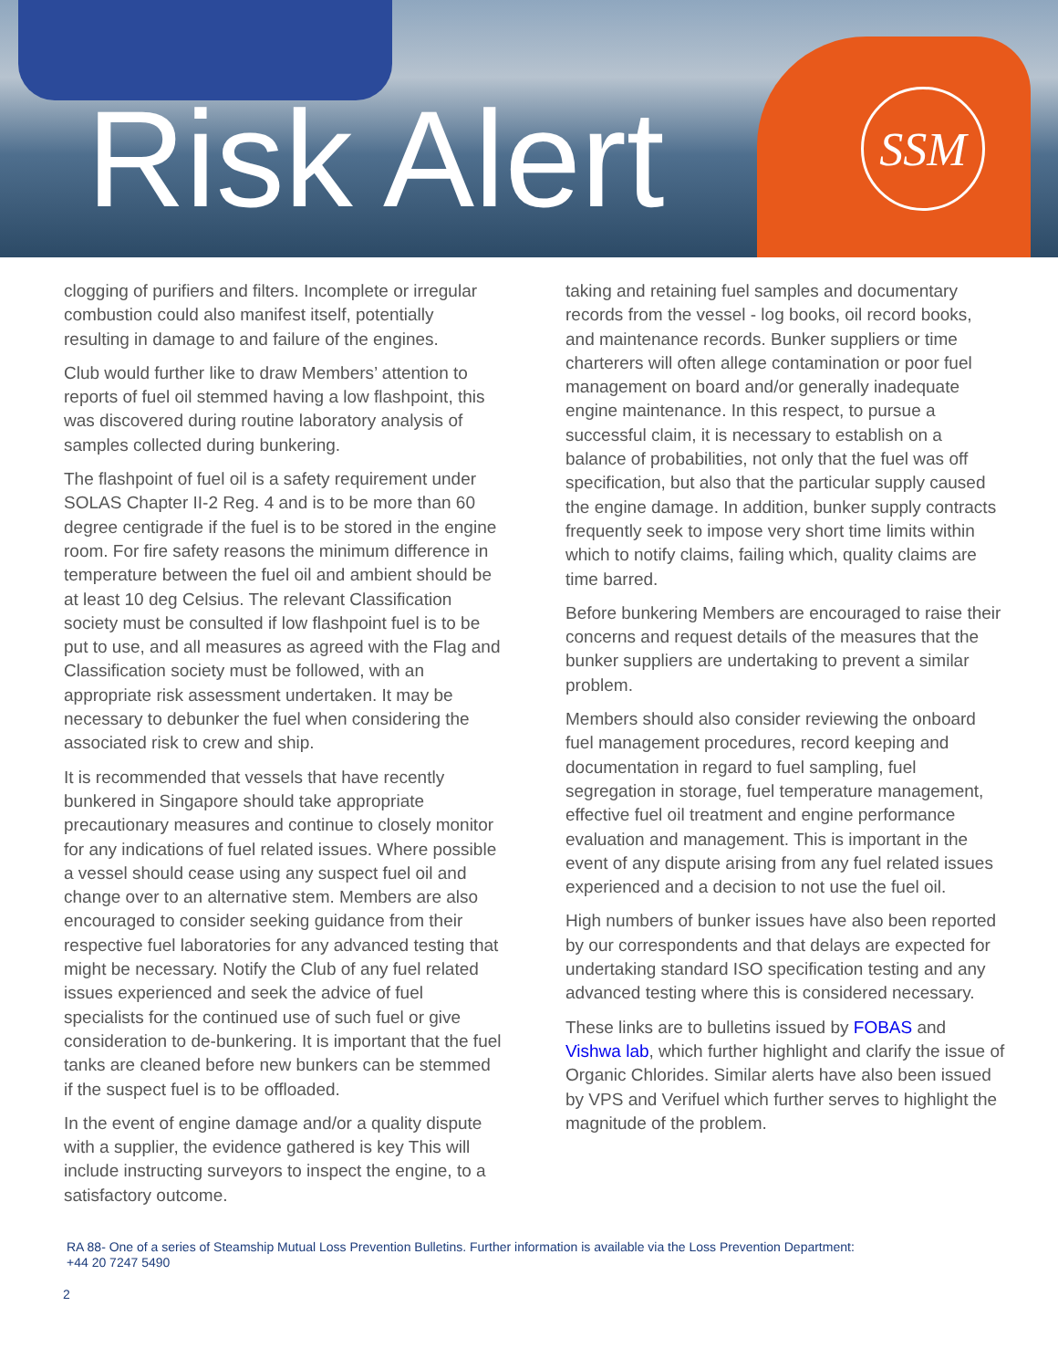Risk Alert SSM
clogging of purifiers and filters. Incomplete or irregular combustion could also manifest itself, potentially resulting in damage to and failure of the engines.
Club would further like to draw Members’ attention to reports of fuel oil stemmed having a low flashpoint, this was discovered during routine laboratory analysis of samples collected during bunkering.
The flashpoint of fuel oil is a safety requirement under SOLAS Chapter II-2 Reg. 4 and is to be more than 60 degree centigrade if the fuel is to be stored in the engine room. For fire safety reasons the minimum difference in temperature between the fuel oil and ambient should be at least 10 deg Celsius. The relevant Classification society must be consulted if low flashpoint fuel is to be put to use, and all measures as agreed with the Flag and Classification society must be followed, with an appropriate risk assessment undertaken. It may be necessary to debunker the fuel when considering the associated risk to crew and ship.
It is recommended that vessels that have recently bunkered in Singapore should take appropriate precautionary measures and continue to closely monitor for any indications of fuel related issues. Where possible a vessel should cease using any suspect fuel oil and change over to an alternative stem. Members are also encouraged to consider seeking guidance from their respective fuel laboratories for any advanced testing that might be necessary. Notify the Club of any fuel related issues experienced and seek the advice of fuel specialists for the continued use of such fuel or give consideration to de-bunkering. It is important that the fuel tanks are cleaned before new bunkers can be stemmed if the suspect fuel is to be offloaded.
In the event of engine damage and/or a quality dispute with a supplier, the evidence gathered is key This will include instructing surveyors to inspect the engine, to a satisfactory outcome.
taking and retaining fuel samples and documentary records from the vessel - log books, oil record books, and maintenance records. Bunker suppliers or time charterers will often allege contamination or poor fuel management on board and/or generally inadequate engine maintenance. In this respect, to pursue a successful claim, it is necessary to establish on a balance of probabilities, not only that the fuel was off specification, but also that the particular supply caused the engine damage. In addition, bunker supply contracts frequently seek to impose very short time limits within which to notify claims, failing which, quality claims are time barred.
Before bunkering Members are encouraged to raise their concerns and request details of the measures that the bunker suppliers are undertaking to prevent a similar problem.
Members should also consider reviewing the onboard fuel management procedures, record keeping and documentation in regard to fuel sampling, fuel segregation in storage, fuel temperature management, effective fuel oil treatment and engine performance evaluation and management. This is important in the event of any dispute arising from any fuel related issues experienced and a decision to not use the fuel oil.
High numbers of bunker issues have also been reported by our correspondents and that delays are expected for undertaking standard ISO specification testing and any advanced testing where this is considered necessary.
These links are to bulletins issued by FOBAS and Vishwa lab, which further highlight and clarify the issue of Organic Chlorides. Similar alerts have also been issued by VPS and Verifuel which further serves to highlight the magnitude of the problem.
RA 88- One of a series of Steamship Mutual Loss Prevention Bulletins. Further information is available via the Loss Prevention Department:
+44 20 7247 5490
2